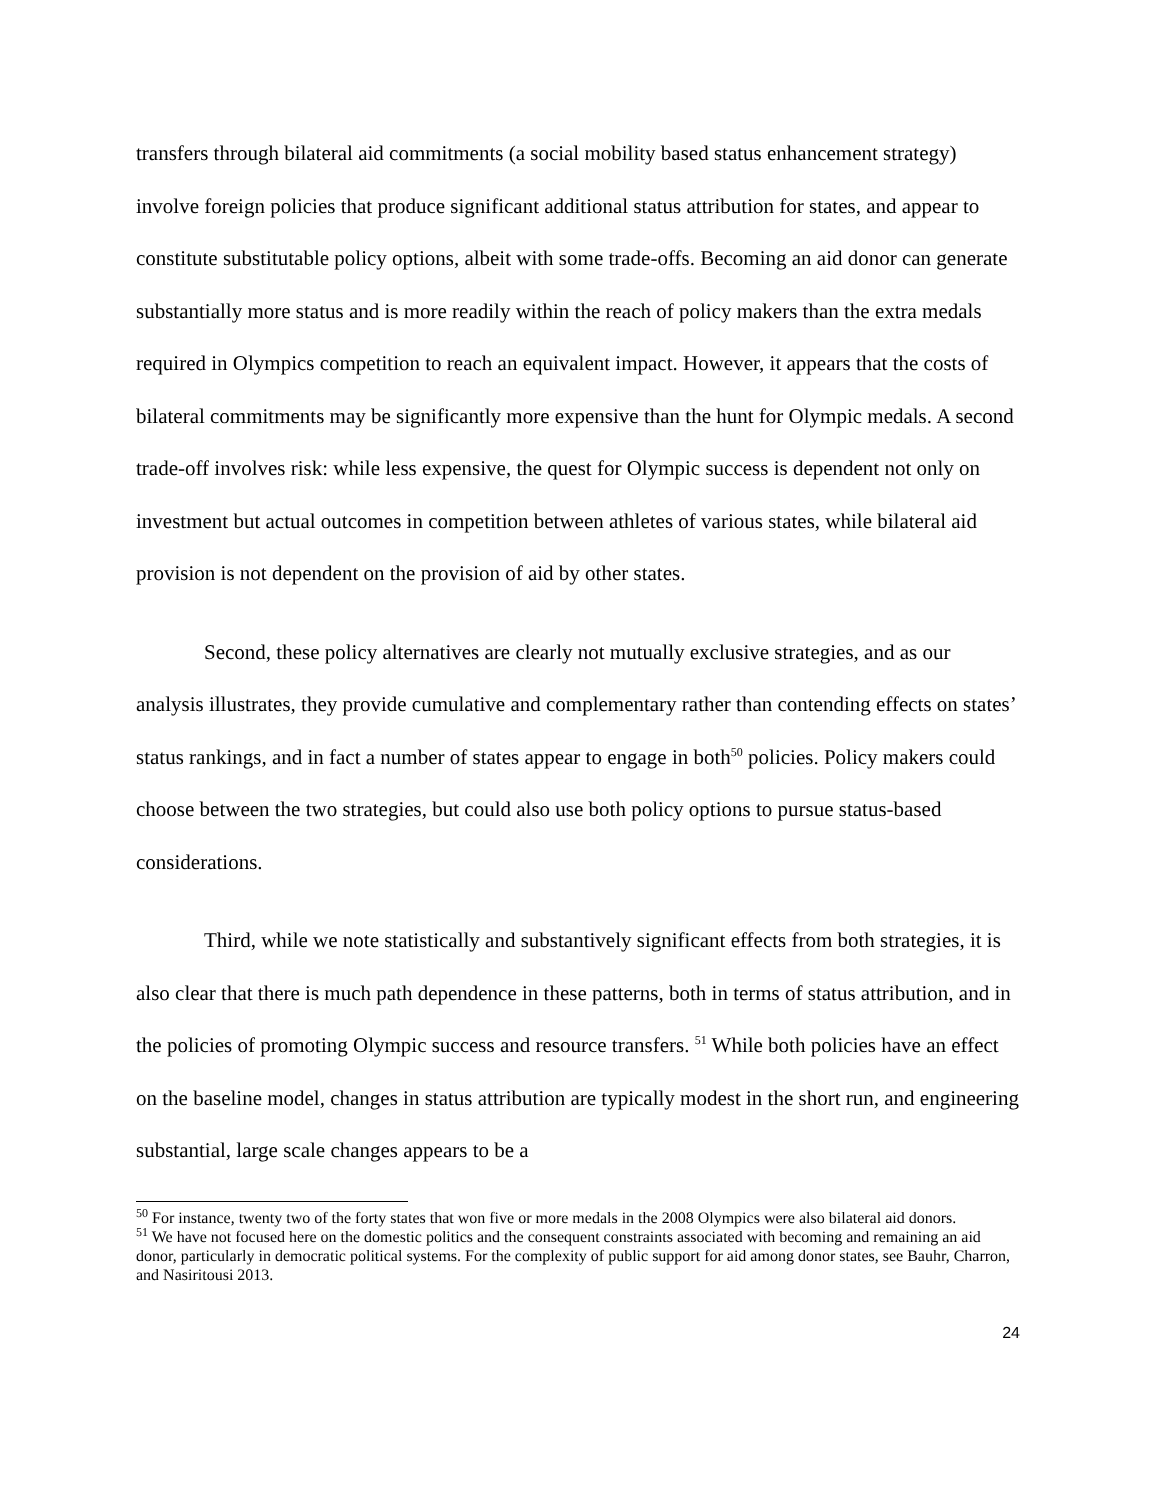transfers through bilateral aid commitments (a social mobility based status enhancement strategy) involve foreign policies that produce significant additional status attribution for states, and appear to constitute substitutable policy options, albeit with some trade-offs. Becoming an aid donor can generate substantially more status and is more readily within the reach of policy makers than the extra medals required in Olympics competition to reach an equivalent impact. However, it appears that the costs of bilateral commitments may be significantly more expensive than the hunt for Olympic medals. A second trade-off involves risk: while less expensive, the quest for Olympic success is dependent not only on investment but actual outcomes in competition between athletes of various states, while bilateral aid provision is not dependent on the provision of aid by other states.
Second, these policy alternatives are clearly not mutually exclusive strategies, and as our analysis illustrates, they provide cumulative and complementary rather than contending effects on states’ status rankings, and in fact a number of states appear to engage in both<sup>50</sup> policies. Policy makers could choose between the two strategies, but could also use both policy options to pursue status-based considerations.
Third, while we note statistically and substantively significant effects from both strategies, it is also clear that there is much path dependence in these patterns, both in terms of status attribution, and in the policies of promoting Olympic success and resource transfers. <sup>51</sup> While both policies have an effect on the baseline model, changes in status attribution are typically modest in the short run, and engineering substantial, large scale changes appears to be a
<sup>50</sup> For instance, twenty two of the forty states that won five or more medals in the 2008 Olympics were also bilateral aid donors.
<sup>51</sup> We have not focused here on the domestic politics and the consequent constraints associated with becoming and remaining an aid donor, particularly in democratic political systems. For the complexity of public support for aid among donor states, see Bauhr, Charron, and Nasiritousi 2013.
24